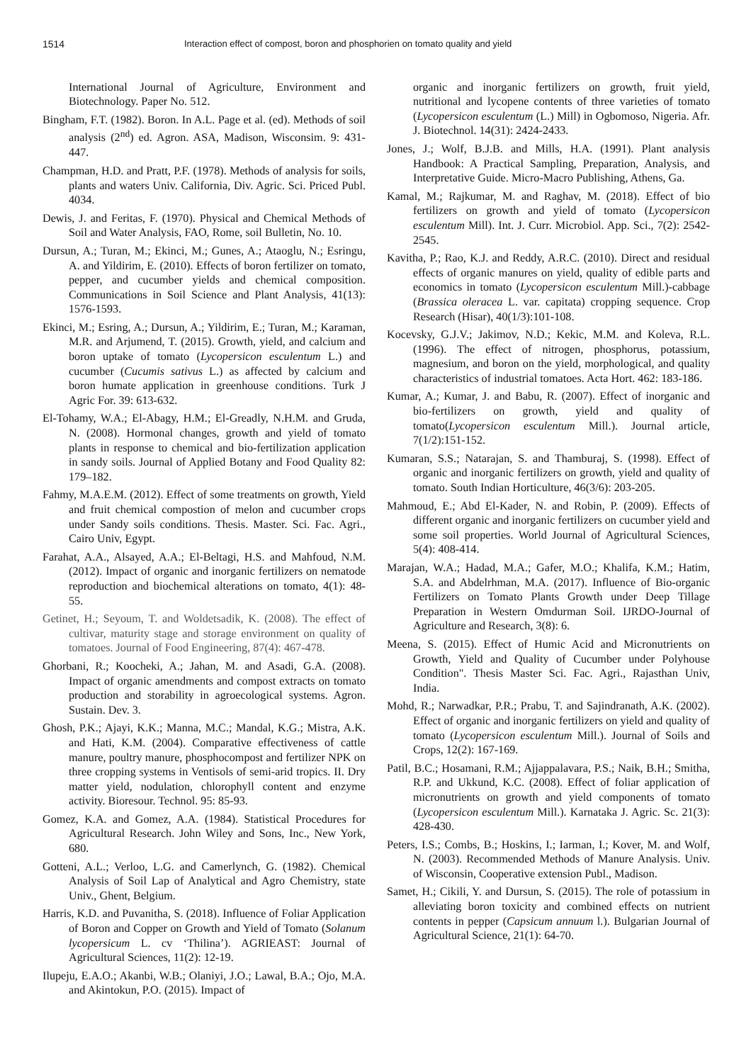1514 Interaction effect of compost, boron and phosphorien on tomato quality and yield
International Journal of Agriculture, Environment and Biotechnology. Paper No. 512.
Bingham, F.T. (1982). Boron. In A.L. Page et al. (ed). Methods of soil analysis (2<sup>nd</sup>) ed. Agron. ASA, Madison, Wisconsim. 9: 431-447.
Champman, H.D. and Pratt, P.F. (1978). Methods of analysis for soils, plants and waters Univ. California, Div. Agric. Sci. Priced Publ. 4034.
Dewis, J. and Feritas, F. (1970). Physical and Chemical Methods of Soil and Water Analysis, FAO, Rome, soil Bulletin, No. 10.
Dursun, A.; Turan, M.; Ekinci, M.; Gunes, A.; Ataoglu, N.; Esringu, A. and Yildirim, E. (2010). Effects of boron fertilizer on tomato, pepper, and cucumber yields and chemical composition. Communications in Soil Science and Plant Analysis, 41(13): 1576-1593.
Ekinci, M.; Esring, A.; Dursun, A.; Yildirim, E.; Turan, M.; Karaman, M.R. and Arjumend, T. (2015). Growth, yield, and calcium and boron uptake of tomato (Lycopersicon esculentum L.) and cucumber (Cucumis sativus L.) as affected by calcium and boron humate application in greenhouse conditions. Turk J Agric For. 39: 613-632.
El-Tohamy, W.A.; El-Abagy, H.M.; El-Greadly, N.H.M. and Gruda, N. (2008). Hormonal changes, growth and yield of tomato plants in response to chemical and bio-fertilization application in sandy soils. Journal of Applied Botany and Food Quality 82: 179–182.
Fahmy, M.A.E.M. (2012). Effect of some treatments on growth, Yield and fruit chemical compostion of melon and cucumber crops under Sandy soils conditions. Thesis. Master. Sci. Fac. Agri., Cairo Univ, Egypt.
Farahat, A.A., Alsayed, A.A.; El-Beltagi, H.S. and Mahfoud, N.M. (2012). Impact of organic and inorganic fertilizers on nematode reproduction and biochemical alterations on tomato, 4(1): 48-55.
Getinet, H.; Seyoum, T. and Woldetsadik, K. (2008). The effect of cultivar, maturity stage and storage environment on quality of tomatoes. Journal of Food Engineering, 87(4): 467-478.
Ghorbani, R.; Koocheki, A.; Jahan, M. and Asadi, G.A. (2008). Impact of organic amendments and compost extracts on tomato production and storability in agroecological systems. Agron. Sustain. Dev. 3.
Ghosh, P.K.; Ajayi, K.K.; Manna, M.C.; Mandal, K.G.; Mistra, A.K. and Hati, K.M. (2004). Comparative effectiveness of cattle manure, poultry manure, phosphocompost and fertilizer NPK on three cropping systems in Ventisols of semi-arid tropics. II. Dry matter yield, nodulation, chlorophyll content and enzyme activity. Bioresour. Technol. 95: 85-93.
Gomez, K.A. and Gomez, A.A. (1984). Statistical Procedures for Agricultural Research. John Wiley and Sons, Inc., New York, 680.
Gotteni, A.L.; Verloo, L.G. and Camerlynch, G. (1982). Chemical Analysis of Soil Lap of Analytical and Agro Chemistry, state Univ., Ghent, Belgium.
Harris, K.D. and Puvanitha, S. (2018). Influence of Foliar Application of Boron and Copper on Growth and Yield of Tomato (Solanum lycopersicum L. cv ‘Thilina’). AGRIEAST: Journal of Agricultural Sciences, 11(2): 12-19.
Ilupeju, E.A.O.; Akanbi, W.B.; Olaniyi, J.O.; Lawal, B.A.; Ojo, M.A. and Akintokun, P.O. (2015). Impact of
organic and inorganic fertilizers on growth, fruit yield, nutritional and lycopene contents of three varieties of tomato (Lycopersicon esculentum (L.) Mill) in Ogbomoso, Nigeria. Afr. J. Biotechnol. 14(31): 2424-2433.
Jones, J.; Wolf, B.J.B. and Mills, H.A. (1991). Plant analysis Handbook: A Practical Sampling, Preparation, Analysis, and Interpretative Guide. Micro-Macro Publishing, Athens, Ga.
Kamal, M.; Rajkumar, M. and Raghav, M. (2018). Effect of bio fertilizers on growth and yield of tomato (Lycopersicon esculentum Mill). Int. J. Curr. Microbiol. App. Sci., 7(2): 2542-2545.
Kavitha, P.; Rao, K.J. and Reddy, A.R.C. (2010). Direct and residual effects of organic manures on yield, quality of edible parts and economics in tomato (Lycopersicon esculentum Mill.)-cabbage (Brassica oleracea L. var. capitata) cropping sequence. Crop Research (Hisar), 40(1/3):101-108.
Kocevsky, G.J.V.; Jakimov, N.D.; Kekic, M.M. and Koleva, R.L. (1996). The effect of nitrogen, phosphorus, potassium, magnesium, and boron on the yield, morphological, and quality characteristics of industrial tomatoes. Acta Hort. 462: 183-186.
Kumar, A.; Kumar, J. and Babu, R. (2007). Effect of inorganic and bio-fertilizers on growth, yield and quality of tomato(Lycopersicon esculentum Mill.). Journal article, 7(1/2):151-152.
Kumaran, S.S.; Natarajan, S. and Thamburaj, S. (1998). Effect of organic and inorganic fertilizers on growth, yield and quality of tomato. South Indian Horticulture, 46(3/6): 203-205.
Mahmoud, E.; Abd El-Kader, N. and Robin, P. (2009). Effects of different organic and inorganic fertilizers on cucumber yield and some soil properties. World Journal of Agricultural Sciences, 5(4): 408-414.
Marajan, W.A.; Hadad, M.A.; Gafer, M.O.; Khalifa, K.M.; Hatim, S.A. and Abdelrhman, M.A. (2017). Influence of Bio-organic Fertilizers on Tomato Plants Growth under Deep Tillage Preparation in Western Omdurman Soil. IJRDO-Journal of Agriculture and Research, 3(8): 6.
Meena, S. (2015). Effect of Humic Acid and Micronutrients on Growth, Yield and Quality of Cucumber under Polyhouse Condition". Thesis Master Sci. Fac. Agri., Rajasthan Univ, India.
Mohd, R.; Narwadkar, P.R.; Prabu, T. and Sajindranath, A.K. (2002). Effect of organic and inorganic fertilizers on yield and quality of tomato (Lycopersicon esculentum Mill.). Journal of Soils and Crops, 12(2): 167-169.
Patil, B.C.; Hosamani, R.M.; Ajjappalavara, P.S.; Naik, B.H.; Smitha, R.P. and Ukkund, K.C. (2008). Effect of foliar application of micronutrients on growth and yield components of tomato (Lycopersicon esculentum Mill.). Karnataka J. Agric. Sc. 21(3): 428-430.
Peters, I.S.; Combs, B.; Hoskins, I.; Iarman, I.; Kover, M. and Wolf, N. (2003). Recommended Methods of Manure Analysis. Univ. of Wisconsin, Cooperative extension Publ., Madison.
Samet, H.; Cikili, Y. and Dursun, S. (2015). The role of potassium in alleviating boron toxicity and combined effects on nutrient contents in pepper (Capsicum annuum l.). Bulgarian Journal of Agricultural Science, 21(1): 64-70.